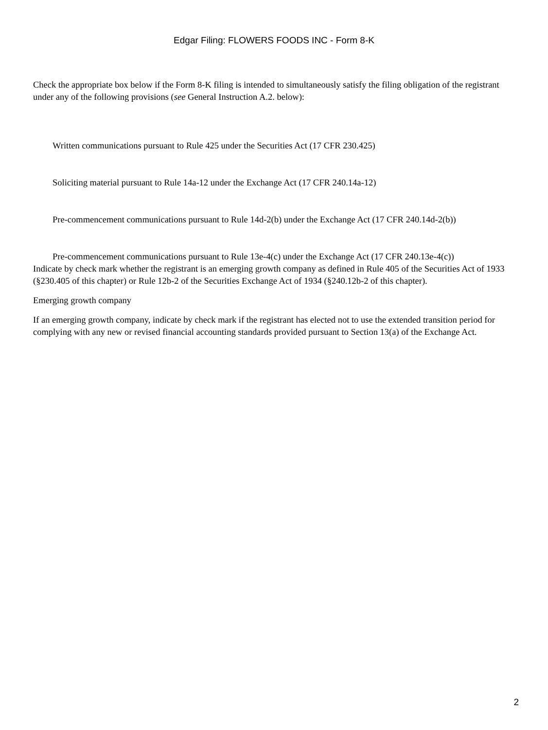Edgar Filing: FLOWERS FOODS INC - Form 8-K
Check the appropriate box below if the Form 8-K filing is intended to simultaneously satisfy the filing obligation of the registrant under any of the following provisions (see General Instruction A.2. below):
Written communications pursuant to Rule 425 under the Securities Act (17 CFR 230.425)
Soliciting material pursuant to Rule 14a-12 under the Exchange Act (17 CFR 240.14a-12)
Pre-commencement communications pursuant to Rule 14d-2(b) under the Exchange Act (17 CFR 240.14d-2(b))
Pre-commencement communications pursuant to Rule 13e-4(c) under the Exchange Act (17 CFR 240.13e-4(c))
Indicate by check mark whether the registrant is an emerging growth company as defined in Rule 405 of the Securities Act of 1933 (§230.405 of this chapter) or Rule 12b-2 of the Securities Exchange Act of 1934 (§240.12b-2 of this chapter).
Emerging growth company
If an emerging growth company, indicate by check mark if the registrant has elected not to use the extended transition period for complying with any new or revised financial accounting standards provided pursuant to Section 13(a) of the Exchange Act.
2